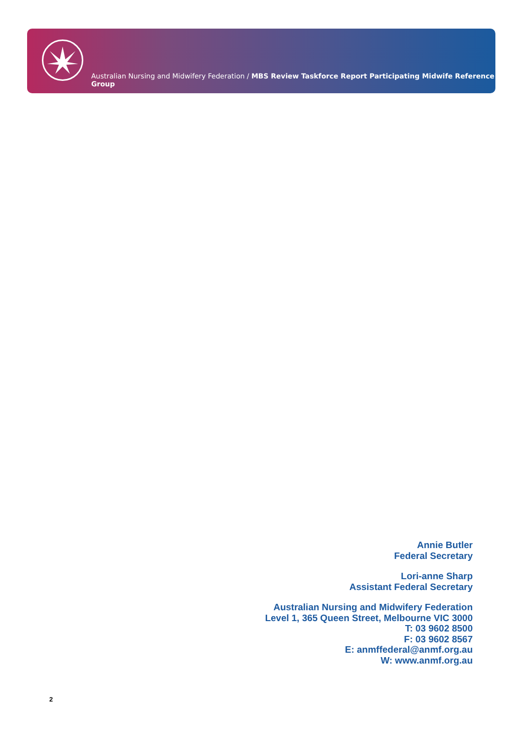Australian Nursing and Midwifery Federation / MBS Review Taskforce Report Participating Midwife Reference Group
Annie Butler
Federal Secretary
Lori-anne Sharp
Assistant Federal Secretary
Australian Nursing and Midwifery Federation
Level 1, 365 Queen Street, Melbourne VIC 3000
T: 03 9602 8500
F: 03 9602 8567
E: anmffederal@anmf.org.au
W: www.anmf.org.au
2